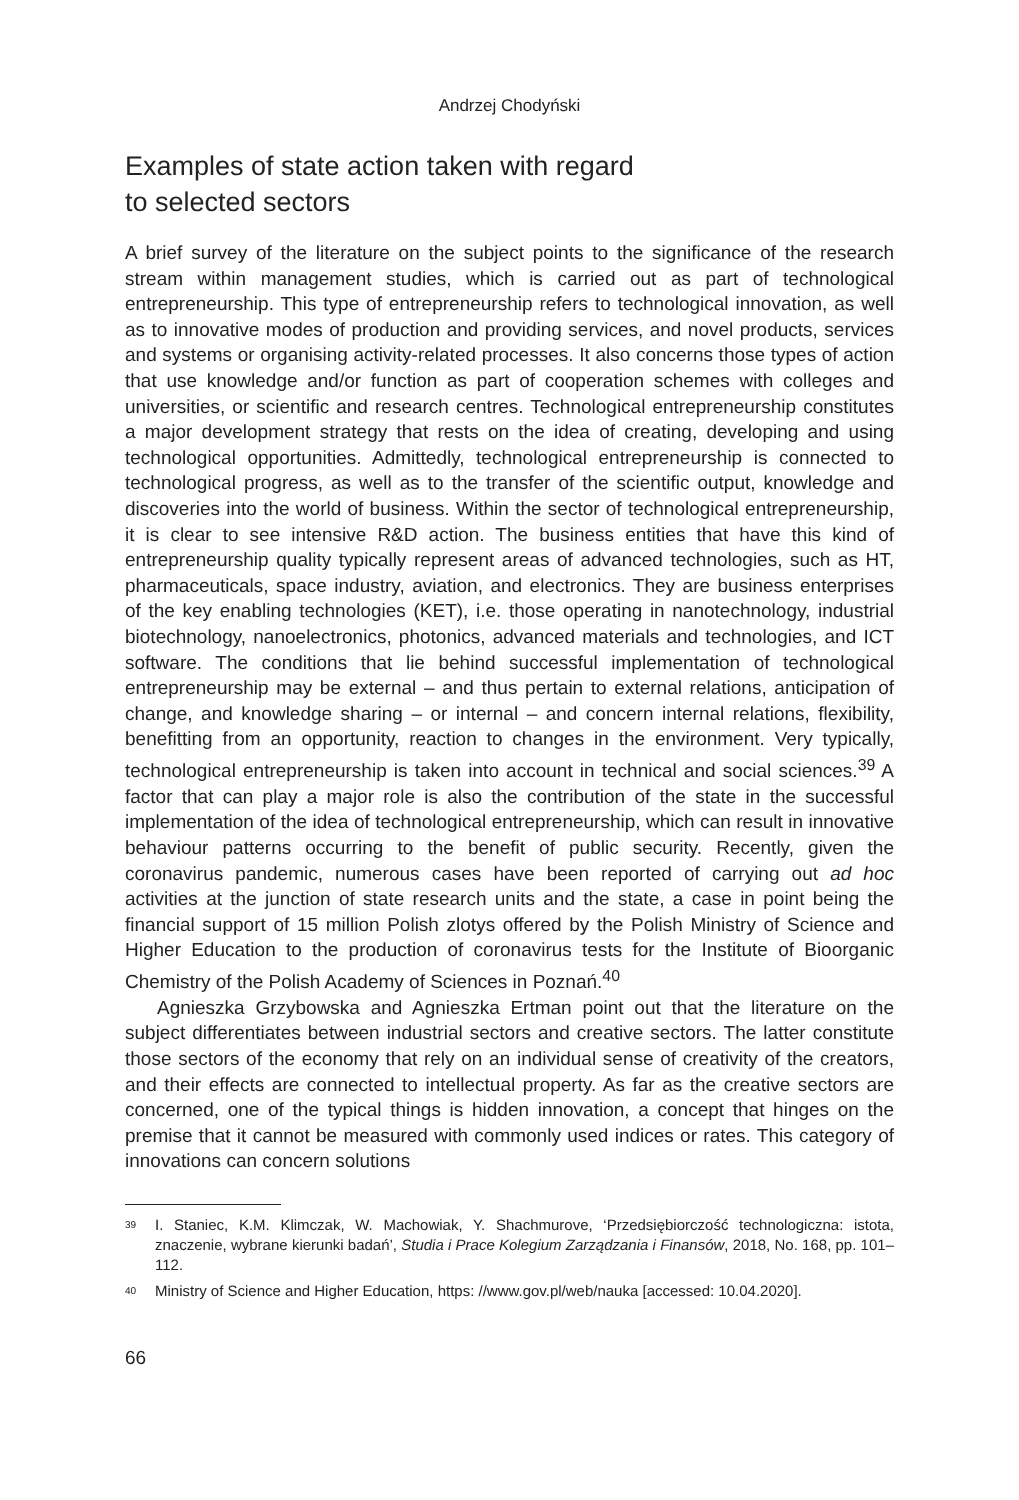Andrzej Chodyński
Examples of state action taken with regard
to selected sectors
A brief survey of the literature on the subject points to the significance of the research stream within management studies, which is carried out as part of technological entrepreneurship. This type of entrepreneurship refers to technological innovation, as well as to innovative modes of production and providing services, and novel products, services and systems or organising activity-related processes. It also concerns those types of action that use knowledge and/or function as part of cooperation schemes with colleges and universities, or scientific and research centres. Technological entrepreneurship constitutes a major development strategy that rests on the idea of creating, developing and using technological opportunities. Admittedly, technological entrepreneurship is connected to technological progress, as well as to the transfer of the scientific output, knowledge and discoveries into the world of business. Within the sector of technological entrepreneurship, it is clear to see intensive R&D action. The business entities that have this kind of entrepreneurship quality typically represent areas of advanced technologies, such as HT, pharmaceuticals, space industry, aviation, and electronics. They are business enterprises of the key enabling technologies (KET), i.e. those operating in nanotechnology, industrial biotechnology, nanoelectronics, photonics, advanced materials and technologies, and ICT software. The conditions that lie behind successful implementation of technological entrepreneurship may be external – and thus pertain to external relations, anticipation of change, and knowledge sharing – or internal – and concern internal relations, flexibility, benefitting from an opportunity, reaction to changes in the environment. Very typically, technological entrepreneurship is taken into account in technical and social sciences.<sup>39</sup> A factor that can play a major role is also the contribution of the state in the successful implementation of the idea of technological entrepreneurship, which can result in innovative behaviour patterns occurring to the benefit of public security. Recently, given the coronavirus pandemic, numerous cases have been reported of carrying out ad hoc activities at the junction of state research units and the state, a case in point being the financial support of 15 million Polish zlotys offered by the Polish Ministry of Science and Higher Education to the production of coronavirus tests for the Institute of Bioorganic Chemistry of the Polish Academy of Sciences in Poznań.<sup>40</sup>
Agnieszka Grzybowska and Agnieszka Ertman point out that the literature on the subject differentiates between industrial sectors and creative sectors. The latter constitute those sectors of the economy that rely on an individual sense of creativity of the creators, and their effects are connected to intellectual property. As far as the creative sectors are concerned, one of the typical things is hidden innovation, a concept that hinges on the premise that it cannot be measured with commonly used indices or rates. This category of innovations can concern solutions
39 I. Staniec, K.M. Klimczak, W. Machowiak, Y. Shachmurove, ‘Przedsiębiorczość technologiczna: istota, znaczenie, wybrane kierunki badań’, Studia i Prace Kolegium Zarządzania i Finansów, 2018, No. 168, pp. 101–112.
40 Ministry of Science and Higher Education, https: //www.gov.pl/web/nauka [accessed: 10.04.2020].
66